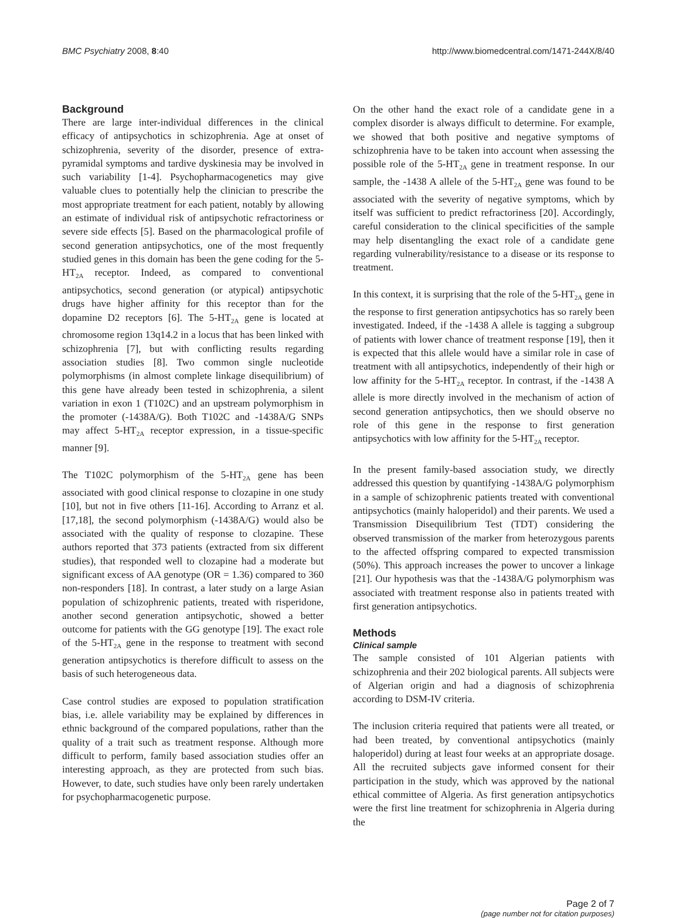BMC Psychiatry 2008, 8:40 http://www.biomedcentral.com/1471-244X/8/40
Background
There are large inter-individual differences in the clinical efficacy of antipsychotics in schizophrenia. Age at onset of schizophrenia, severity of the disorder, presence of extra-pyramidal symptoms and tardive dyskinesia may be involved in such variability [1-4]. Psychopharmacogenetics may give valuable clues to potentially help the clinician to prescribe the most appropriate treatment for each patient, notably by allowing an estimate of individual risk of antipsychotic refractoriness or severe side effects [5]. Based on the pharmacological profile of second generation antipsychotics, one of the most frequently studied genes in this domain has been the gene coding for the 5-HT<sub>2A</sub> receptor. Indeed, as compared to conventional antipsychotics, second generation (or atypical) antipsychotic drugs have higher affinity for this receptor than for the dopamine D2 receptors [6]. The 5-HT<sub>2A</sub> gene is located at chromosome region 13q14.2 in a locus that has been linked with schizophrenia [7], but with conflicting results regarding association studies [8]. Two common single nucleotide polymorphisms (in almost complete linkage disequilibrium) of this gene have already been tested in schizophrenia, a silent variation in exon 1 (T102C) and an upstream polymorphism in the promoter (-1438A/G). Both T102C and -1438A/G SNPs may affect 5-HT<sub>2A</sub> receptor expression, in a tissue-specific manner [9].
The T102C polymorphism of the 5-HT<sub>2A</sub> gene has been associated with good clinical response to clozapine in one study [10], but not in five others [11-16]. According to Arranz et al. [17,18], the second polymorphism (-1438A/G) would also be associated with the quality of response to clozapine. These authors reported that 373 patients (extracted from six different studies), that responded well to clozapine had a moderate but significant excess of AA genotype (OR = 1.36) compared to 360 non-responders [18]. In contrast, a later study on a large Asian population of schizophrenic patients, treated with risperidone, another second generation antipsychotic, showed a better outcome for patients with the GG genotype [19]. The exact role of the 5-HT<sub>2A</sub> gene in the response to treatment with second generation antipsychotics is therefore difficult to assess on the basis of such heterogeneous data.
Case control studies are exposed to population stratification bias, i.e. allele variability may be explained by differences in ethnic background of the compared populations, rather than the quality of a trait such as treatment response. Although more difficult to perform, family based association studies offer an interesting approach, as they are protected from such bias. However, to date, such studies have only been rarely undertaken for psychopharmacogenetic purpose.
On the other hand the exact role of a candidate gene in a complex disorder is always difficult to determine. For example, we showed that both positive and negative symptoms of schizophrenia have to be taken into account when assessing the possible role of the 5-HT<sub>2A</sub> gene in treatment response. In our sample, the -1438 A allele of the 5-HT<sub>2A</sub> gene was found to be associated with the severity of negative symptoms, which by itself was sufficient to predict refractoriness [20]. Accordingly, careful consideration to the clinical specificities of the sample may help disentangling the exact role of a candidate gene regarding vulnerability/resistance to a disease or its response to treatment.
In this context, it is surprising that the role of the 5-HT<sub>2A</sub> gene in the response to first generation antipsychotics has so rarely been investigated. Indeed, if the -1438 A allele is tagging a subgroup of patients with lower chance of treatment response [19], then it is expected that this allele would have a similar role in case of treatment with all antipsychotics, independently of their high or low affinity for the 5-HT<sub>2A</sub> receptor. In contrast, if the -1438 A allele is more directly involved in the mechanism of action of second generation antipsychotics, then we should observe no role of this gene in the response to first generation antipsychotics with low affinity for the 5-HT<sub>2A</sub> receptor.
In the present family-based association study, we directly addressed this question by quantifying -1438A/G polymorphism in a sample of schizophrenic patients treated with conventional antipsychotics (mainly haloperidol) and their parents. We used a Transmission Disequilibrium Test (TDT) considering the observed transmission of the marker from heterozygous parents to the affected offspring compared to expected transmission (50%). This approach increases the power to uncover a linkage [21]. Our hypothesis was that the -1438A/G polymorphism was associated with treatment response also in patients treated with first generation antipsychotics.
Methods
Clinical sample
The sample consisted of 101 Algerian patients with schizophrenia and their 202 biological parents. All subjects were of Algerian origin and had a diagnosis of schizophrenia according to DSM-IV criteria.
The inclusion criteria required that patients were all treated, or had been treated, by conventional antipsychotics (mainly haloperidol) during at least four weeks at an appropriate dosage. All the recruited subjects gave informed consent for their participation in the study, which was approved by the national ethical committee of Algeria. As first generation antipsychotics were the first line treatment for schizophrenia in Algeria during the
Page 2 of 7
(page number not for citation purposes)